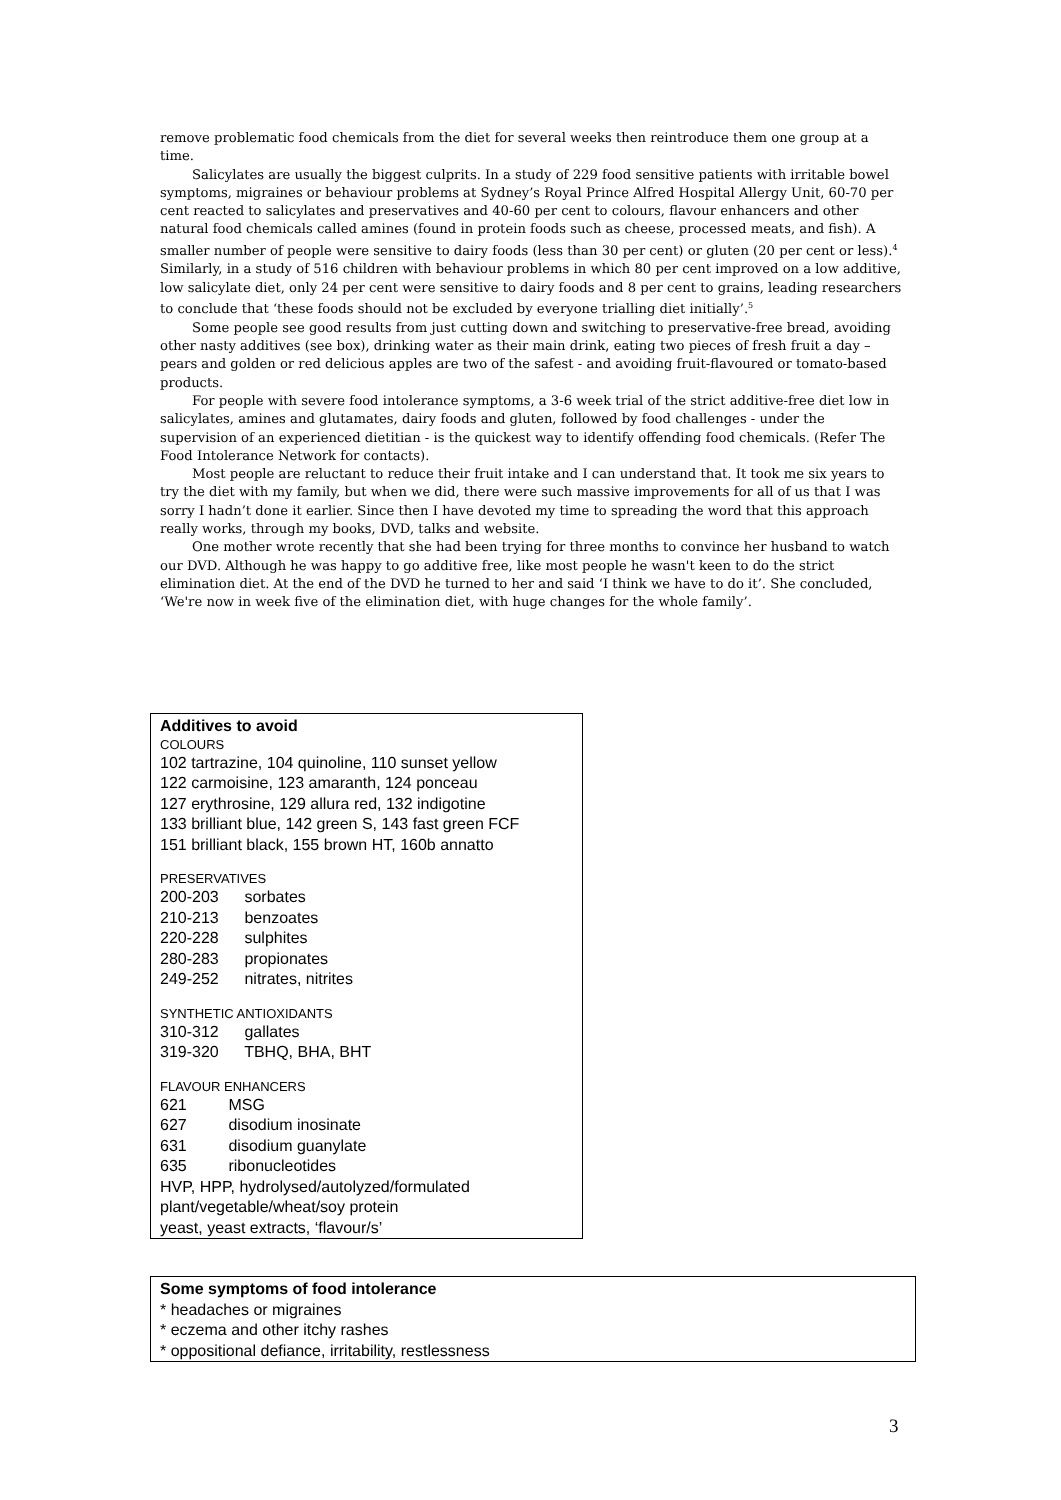remove problematic food chemicals from the diet for several weeks then reintroduce them one group at a time.
Salicylates are usually the biggest culprits. In a study of 229 food sensitive patients with irritable bowel symptoms, migraines or behaviour problems at Sydney’s Royal Prince Alfred Hospital Allergy Unit, 60-70 per cent reacted to salicylates and preservatives and 40-60 per cent to colours, flavour enhancers and other natural food chemicals called amines (found in protein foods such as cheese, processed meats, and fish). A smaller number of people were sensitive to dairy foods (less than 30 per cent) or gluten (20 per cent or less).<sup>4</sup> Similarly, in a study of 516 children with behaviour problems in which 80 per cent improved on a low additive, low salicylate diet, only 24 per cent were sensitive to dairy foods and 8 per cent to grains, leading researchers to conclude that ‘these foods should not be excluded by everyone trialling diet initially’.<sup>5</sup>
Some people see good results from just cutting down and switching to preservative-free bread, avoiding other nasty additives (see box), drinking water as their main drink, eating two pieces of fresh fruit a day – pears and golden or red delicious apples are two of the safest - and avoiding fruit-flavoured or tomato-based products.
For people with severe food intolerance symptoms, a 3-6 week trial of the strict additive-free diet low in salicylates, amines and glutamates, dairy foods and gluten, followed by food challenges - under the supervision of an experienced dietitian - is the quickest way to identify offending food chemicals. (Refer The Food Intolerance Network for contacts).
Most people are reluctant to reduce their fruit intake and I can understand that. It took me six years to try the diet with my family, but when we did, there were such massive improvements for all of us that I was sorry I hadn’t done it earlier. Since then I have devoted my time to spreading the word that this approach really works, through my books, DVD, talks and website.
One mother wrote recently that she had been trying for three months to convince her husband to watch our DVD. Although he was happy to go additive free, like most people he wasn't keen to do the strict elimination diet. At the end of the DVD he turned to her and said ‘I think we have to do it’. She concluded, ‘We're now in week five of the elimination diet, with huge changes for the whole family’.
Additives to avoid
COLOURS
102 tartrazine, 104 quinoline, 110 sunset yellow
122 carmoisine, 123 amaranth, 124 ponceau
127 erythrosine, 129 allura red, 132 indigotine
133 brilliant blue, 142 green S, 143 fast green FCF
151 brilliant black, 155 brown HT, 160b annatto
PRESERVATIVES
200-203 sorbates
210-213 benzoates
220-228 sulphites
280-283 propionates
249-252 nitrates, nitrites
SYNTHETIC ANTIOXIDANTS
310-312 gallates
319-320 TBHQ, BHA, BHT
FLAVOUR ENHANCERS
621 MSG
627 disodium inosinate
631 disodium guanylate
635 ribonucleotides
HVP, HPP, hydrolysed/autolyzed/formulated plant/vegetable/wheat/soy protein
yeast, yeast extracts, ‘flavour/s’
Some symptoms of food intolerance
* headaches or migraines
* eczema and other itchy rashes
* oppositional defiance, irritability, restlessness
3